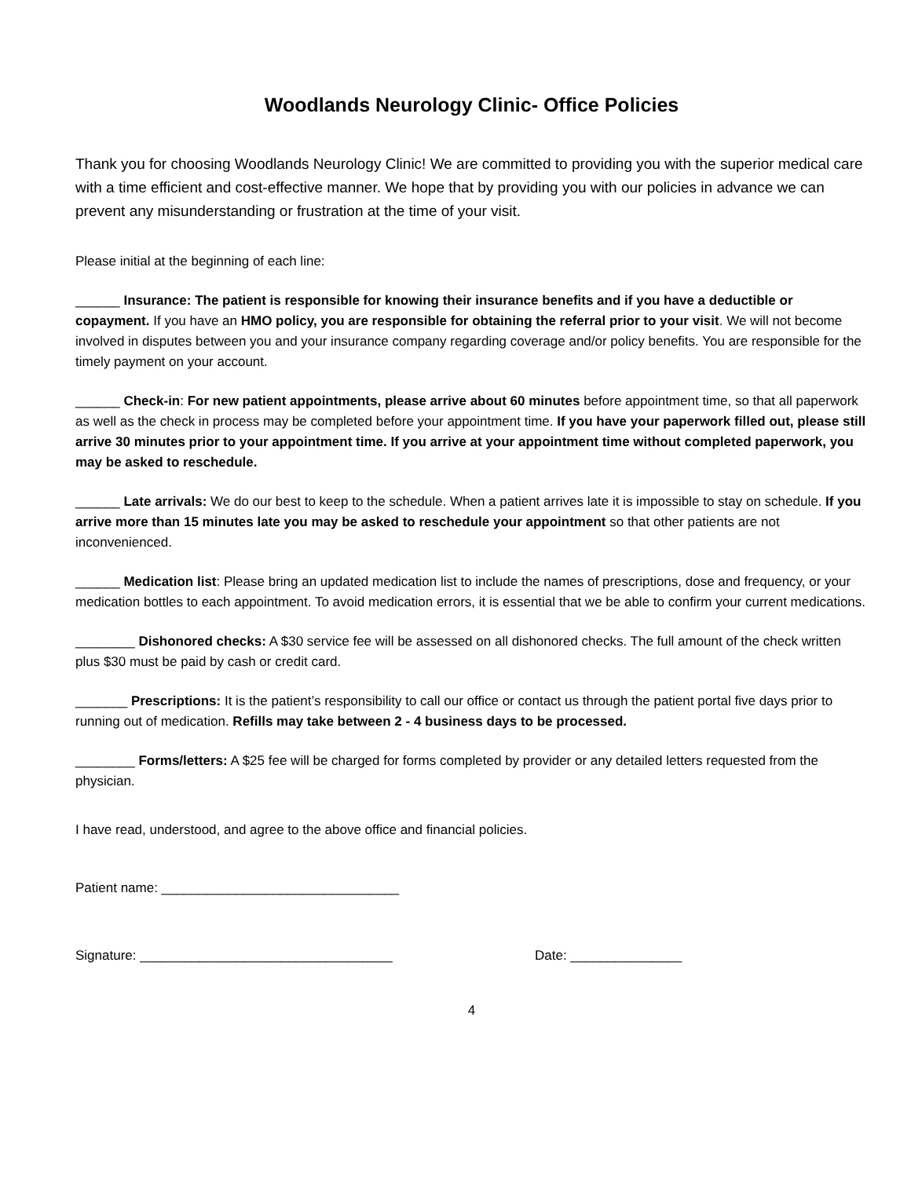Woodlands Neurology Clinic- Office Policies
Thank you for choosing Woodlands Neurology Clinic! We are committed to providing you with the superior medical care with a time efficient and cost-effective manner. We hope that by providing you with our policies in advance we can prevent any misunderstanding or frustration at the time of your visit.
Please initial at the beginning of each line:
______ Insurance: The patient is responsible for knowing their insurance benefits and if you have a deductible or copayment. If you have an HMO policy, you are responsible for obtaining the referral prior to your visit. We will not become involved in disputes between you and your insurance company regarding coverage and/or policy benefits. You are responsible for the timely payment on your account.
______ Check-in: For new patient appointments, please arrive about 60 minutes before appointment time, so that all paperwork as well as the check in process may be completed before your appointment time. If you have your paperwork filled out, please still arrive 30 minutes prior to your appointment time. If you arrive at your appointment time without completed paperwork, you may be asked to reschedule.
______ Late arrivals: We do our best to keep to the schedule. When a patient arrives late it is impossible to stay on schedule. If you arrive more than 15 minutes late you may be asked to reschedule your appointment so that other patients are not inconvenienced.
______ Medication list: Please bring an updated medication list to include the names of prescriptions, dose and frequency, or your medication bottles to each appointment. To avoid medication errors, it is essential that we be able to confirm your current medications.
________ Dishonored checks: A $30 service fee will be assessed on all dishonored checks. The full amount of the check written plus $30 must be paid by cash or credit card.
_______ Prescriptions: It is the patient’s responsibility to call our office or contact us through the patient portal five days prior to running out of medication. Refills may take between 2 - 4 business days to be processed.
________ Forms/letters: A $25 fee will be charged for forms completed by provider or any detailed letters requested from the physician.
I have read, understood, and agree to the above office and financial policies.
Patient name: ________________________________
Signature: __________________________________ Date: _______________
4